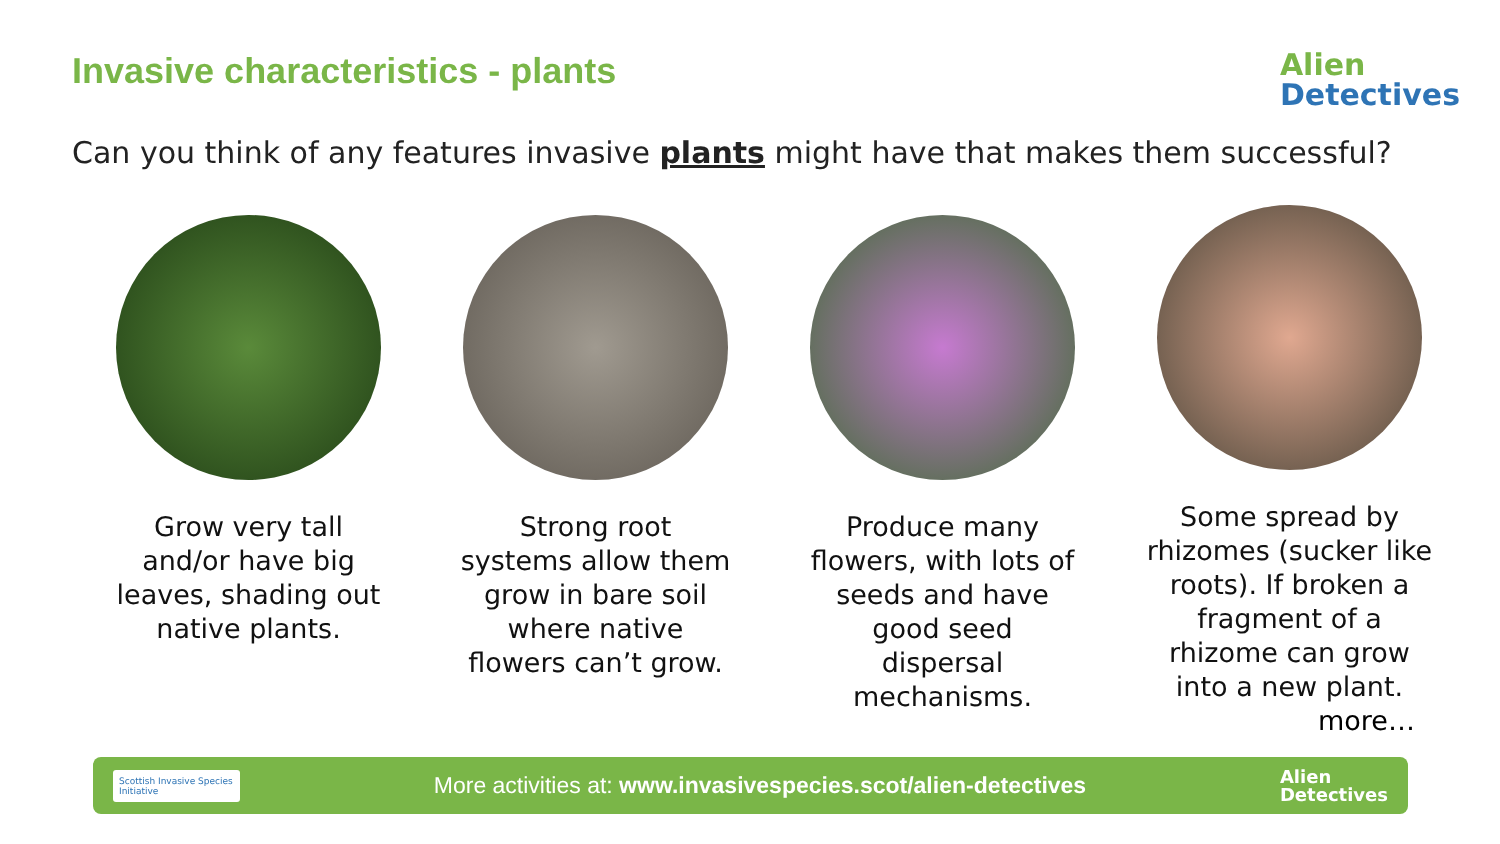Invasive characteristics - plants
Alien
Detectives
Can you think of any features invasive plants might have that makes them successful?
Grow very tall and/or have big leaves, shading out native plants.
Strong root systems allow them grow in bare soil where native flowers can’t grow.
Produce many flowers, with lots of seeds and have good seed dispersal mechanisms.
Some spread by rhizomes (sucker like roots). If broken a fragment of a rhizome can grow into a new plant.
more…
Scottish Invasive Species Initiative
More activities at: www.invasivespecies.scot/alien-detectives
Alien
Detectives